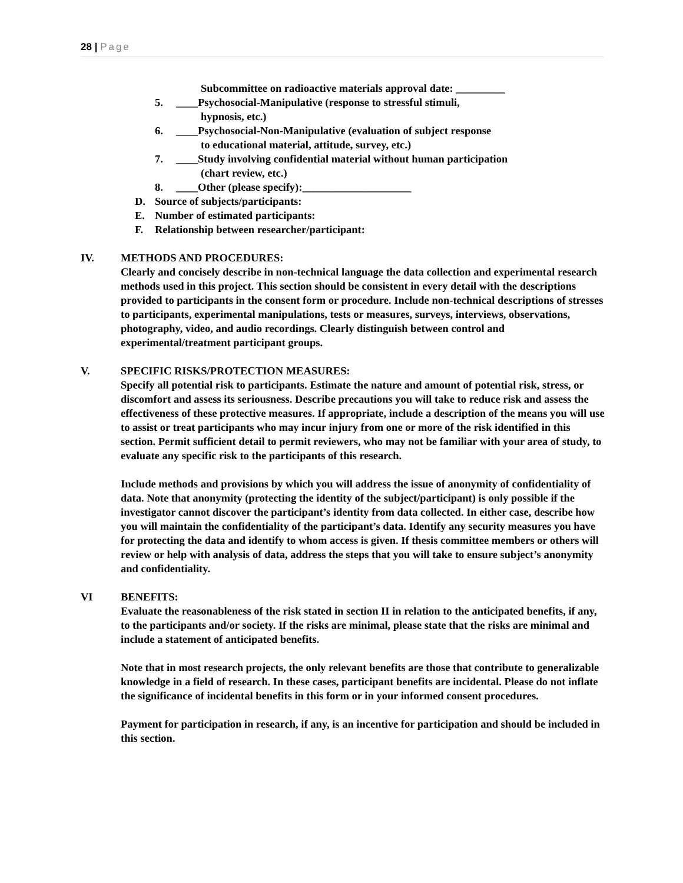28 | Page
Subcommittee on radioactive materials approval date: _________
5. ____Psychosocial-Manipulative (response to stressful stimuli,
hypnosis, etc.)
6. ____Psychosocial-Non-Manipulative (evaluation of subject response
to educational material, attitude, survey, etc.)
7. ____Study involving confidential material without human participation
(chart review, etc.)
8. ____Other (please specify):____________________
D. Source of subjects/participants:
E. Number of estimated participants:
F. Relationship between researcher/participant:
IV. METHODS AND PROCEDURES:
Clearly and concisely describe in non-technical language the data collection and experimental research methods used in this project. This section should be consistent in every detail with the descriptions provided to participants in the consent form or procedure. Include non-technical descriptions of stresses to participants, experimental manipulations, tests or measures, surveys, interviews, observations, photography, video, and audio recordings. Clearly distinguish between control and experimental/treatment participant groups.
V. SPECIFIC RISKS/PROTECTION MEASURES:
Specify all potential risk to participants. Estimate the nature and amount of potential risk, stress, or discomfort and assess its seriousness. Describe precautions you will take to reduce risk and assess the effectiveness of these protective measures. If appropriate, include a description of the means you will use to assist or treat participants who may incur injury from one or more of the risk identified in this section. Permit sufficient detail to permit reviewers, who may not be familiar with your area of study, to evaluate any specific risk to the participants of this research.
Include methods and provisions by which you will address the issue of anonymity of confidentiality of data. Note that anonymity (protecting the identity of the subject/participant) is only possible if the investigator cannot discover the participant’s identity from data collected. In either case, describe how you will maintain the confidentiality of the participant’s data. Identify any security measures you have for protecting the data and identify to whom access is given. If thesis committee members or others will review or help with analysis of data, address the steps that you will take to ensure subject’s anonymity and confidentiality.
VI BENEFITS:
Evaluate the reasonableness of the risk stated in section II in relation to the anticipated benefits, if any, to the participants and/or society. If the risks are minimal, please state that the risks are minimal and include a statement of anticipated benefits.
Note that in most research projects, the only relevant benefits are those that contribute to generalizable knowledge in a field of research. In these cases, participant benefits are incidental. Please do not inflate the significance of incidental benefits in this form or in your informed consent procedures.
Payment for participation in research, if any, is an incentive for participation and should be included in this section.